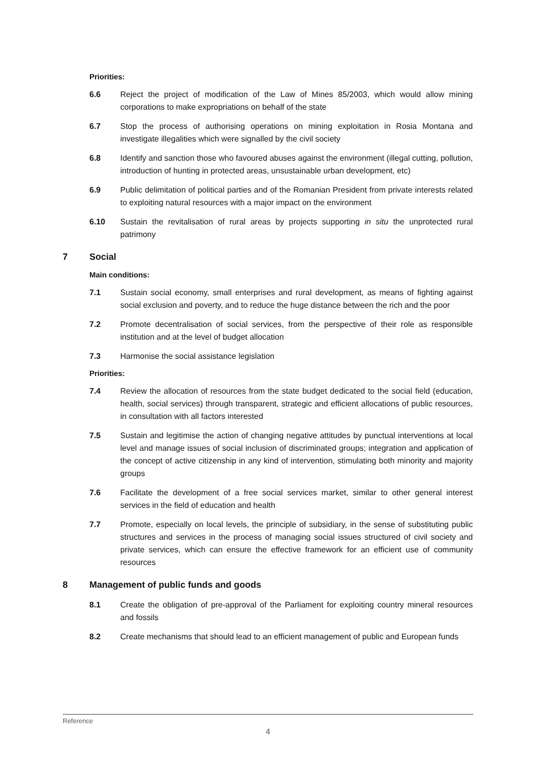Priorities:
6.6 Reject the project of modification of the Law of Mines 85/2003, which would allow mining corporations to make expropriations on behalf of the state
6.7 Stop the process of authorising operations on mining exploitation in Rosia Montana and investigate illegalities which were signalled by the civil society
6.8 Identify and sanction those who favoured abuses against the environment (illegal cutting, pollution, introduction of hunting in protected areas, unsustainable urban development, etc)
6.9 Public delimitation of political parties and of the Romanian President from private interests related to exploiting natural resources with a major impact on the environment
6.10 Sustain the revitalisation of rural areas by projects supporting in situ the unprotected rural patrimony
7 Social
Main conditions:
7.1 Sustain social economy, small enterprises and rural development, as means of fighting against social exclusion and poverty, and to reduce the huge distance between the rich and the poor
7.2 Promote decentralisation of social services, from the perspective of their role as responsible institution and at the level of budget allocation
7.3 Harmonise the social assistance legislation
Priorities:
7.4 Review the allocation of resources from the state budget dedicated to the social field (education, health, social services) through transparent, strategic and efficient allocations of public resources, in consultation with all factors interested
7.5 Sustain and legitimise the action of changing negative attitudes by punctual interventions at local level and manage issues of social inclusion of discriminated groups; integration and application of the concept of active citizenship in any kind of intervention, stimulating both minority and majority groups
7.6 Facilitate the development of a free social services market, similar to other general interest services in the field of education and health
7.7 Promote, especially on local levels, the principle of subsidiary, in the sense of substituting public structures and services in the process of managing social issues structured of civil society and private services, which can ensure the effective framework for an efficient use of community resources
8 Management of public funds and goods
8.1 Create the obligation of pre-approval of the Parliament for exploiting country mineral resources and fossils
8.2 Create mechanisms that should lead to an efficient management of public and European funds
Reference
4